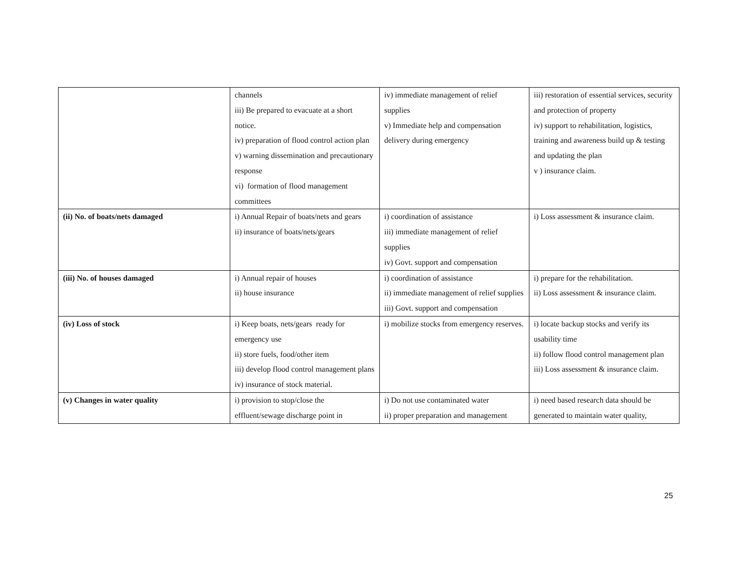| | channels iii) Be prepared to evacuate at a short notice. iv) preparation of flood control action plan v) warning dissemination and precautionary response vi) formation of flood management committees | iv) immediate management of relief supplies v) Immediate help and compensation delivery during emergency | iii) restoration of essential services, security and protection of property iv) support to rehabilitation, logistics, training and awareness build up & testing and updating the plan v ) insurance claim. |
| (ii) No. of boats/nets damaged | i) Annual Repair of boats/nets and gears ii) insurance of boats/nets/gears | i) coordination of assistance iii) immediate management of relief supplies iv) Govt. support and compensation | i) Loss assessment & insurance claim. |
| (iii) No. of houses damaged | i) Annual repair of houses ii) house insurance | i) coordination of assistance ii) immediate management of relief supplies iii) Govt. support and compensation | i) prepare for the rehabilitation. ii) Loss assessment & insurance claim. |
| (iv) Loss of stock | i) Keep boats, nets/gears ready for emergency use ii) store fuels, food/other item iii) develop flood control management plans iv) insurance of stock material. | i) mobilize stocks from emergency reserves. | i) locate backup stocks and verify its usability time ii) follow flood control management plan iii) Loss assessment & insurance claim. |
| (v) Changes in water quality | i) provision to stop/close the effluent/sewage discharge point in | i) Do not use contaminated water ii) proper preparation and management | i) need based research data should be generated to maintain water quality, |
25